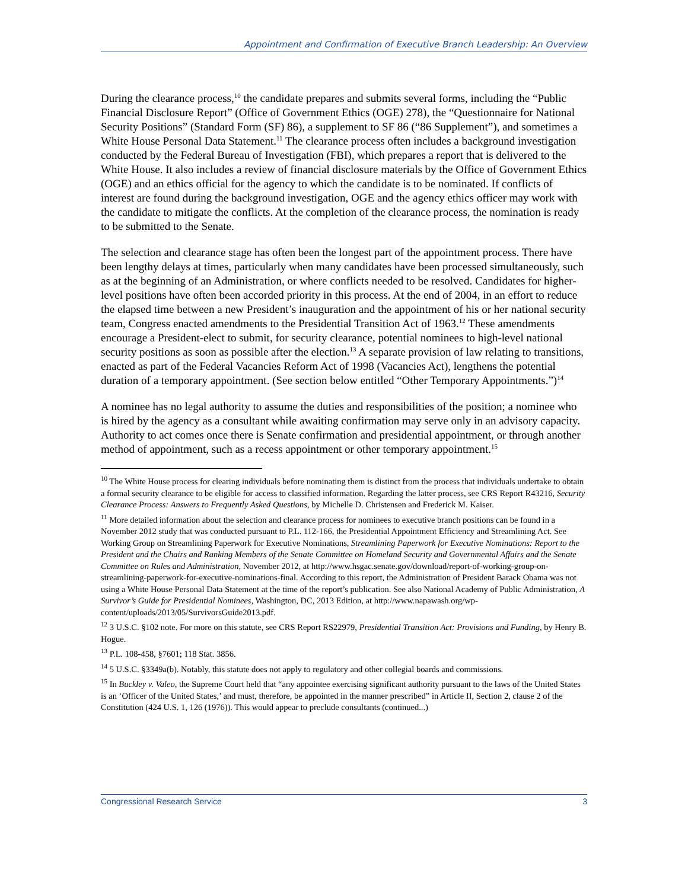Appointment and Confirmation of Executive Branch Leadership: An Overview
During the clearance process,<sup>10</sup> the candidate prepares and submits several forms, including the “Public Financial Disclosure Report” (Office of Government Ethics (OGE) 278), the “Questionnaire for National Security Positions” (Standard Form (SF) 86), a supplement to SF 86 (“86 Supplement”), and sometimes a White House Personal Data Statement.<sup>11</sup> The clearance process often includes a background investigation conducted by the Federal Bureau of Investigation (FBI), which prepares a report that is delivered to the White House. It also includes a review of financial disclosure materials by the Office of Government Ethics (OGE) and an ethics official for the agency to which the candidate is to be nominated. If conflicts of interest are found during the background investigation, OGE and the agency ethics officer may work with the candidate to mitigate the conflicts. At the completion of the clearance process, the nomination is ready to be submitted to the Senate.
The selection and clearance stage has often been the longest part of the appointment process. There have been lengthy delays at times, particularly when many candidates have been processed simultaneously, such as at the beginning of an Administration, or where conflicts needed to be resolved. Candidates for higher-level positions have often been accorded priority in this process. At the end of 2004, in an effort to reduce the elapsed time between a new President’s inauguration and the appointment of his or her national security team, Congress enacted amendments to the Presidential Transition Act of 1963.<sup>12</sup> These amendments encourage a President-elect to submit, for security clearance, potential nominees to high-level national security positions as soon as possible after the election.<sup>13</sup> A separate provision of law relating to transitions, enacted as part of the Federal Vacancies Reform Act of 1998 (Vacancies Act), lengthens the potential duration of a temporary appointment. (See section below entitled “Other Temporary Appointments.”)<sup>14</sup>
A nominee has no legal authority to assume the duties and responsibilities of the position; a nominee who is hired by the agency as a consultant while awaiting confirmation may serve only in an advisory capacity. Authority to act comes once there is Senate confirmation and presidential appointment, or through another method of appointment, such as a recess appointment or other temporary appointment.<sup>15</sup>
<sup>10</sup> The White House process for clearing individuals before nominating them is distinct from the process that individuals undertake to obtain a formal security clearance to be eligible for access to classified information. Regarding the latter process, see CRS Report R43216, Security Clearance Process: Answers to Frequently Asked Questions, by Michelle D. Christensen and Frederick M. Kaiser.
<sup>11</sup> More detailed information about the selection and clearance process for nominees to executive branch positions can be found in a November 2012 study that was conducted pursuant to P.L. 112-166, the Presidential Appointment Efficiency and Streamlining Act. See Working Group on Streamlining Paperwork for Executive Nominations, Streamlining Paperwork for Executive Nominations: Report to the President and the Chairs and Ranking Members of the Senate Committee on Homeland Security and Governmental Affairs and the Senate Committee on Rules and Administration, November 2012, at http://www.hsgac.senate.gov/download/report-of-working-group-on-streamlining-paperwork-for-executive-nominations-final. According to this report, the Administration of President Barack Obama was not using a White House Personal Data Statement at the time of the report’s publication. See also National Academy of Public Administration, A Survivor’s Guide for Presidential Nominees, Washington, DC, 2013 Edition, at http://www.napawash.org/wp-content/uploads/2013/05/SurvivorsGuide2013.pdf.
<sup>12</sup> 3 U.S.C. §102 note. For more on this statute, see CRS Report RS22979, Presidential Transition Act: Provisions and Funding, by Henry B. Hogue.
<sup>13</sup> P.L. 108-458, §7601; 118 Stat. 3856.
<sup>14</sup> 5 U.S.C. §3349a(b). Notably, this statute does not apply to regulatory and other collegial boards and commissions.
<sup>15</sup> In Buckley v. Valeo, the Supreme Court held that “any appointee exercising significant authority pursuant to the laws of the United States is an ‘Officer of the United States,’ and must, therefore, be appointed in the manner prescribed” in Article II, Section 2, clause 2 of the Constitution (424 U.S. 1, 126 (1976)). This would appear to preclude consultants (continued...)
Congressional Research Service 3